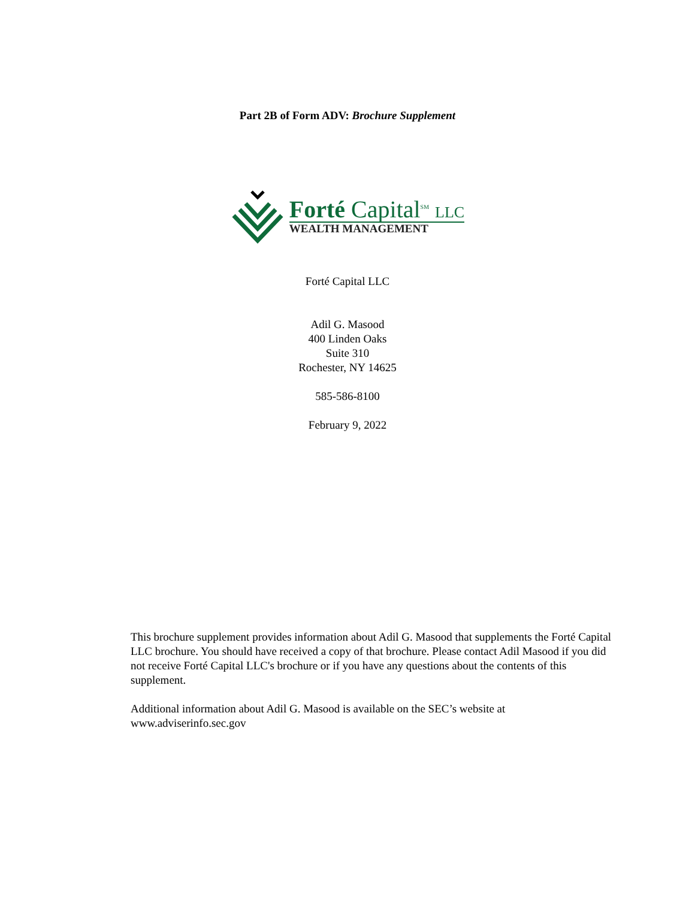Part 2B of Form ADV: Brochure Supplement
Forté Capital<sup>SM</sup> LLC
WEALTH MANAGEMENT
Forté Capital LLC
Adil G. Masood
400 Linden Oaks
Suite 310
Rochester, NY 14625
585-586-8100
February 9, 2022
This brochure supplement provides information about Adil G. Masood that supplements the Forté Capital LLC brochure. You should have received a copy of that brochure. Please contact Adil Masood if you did not receive Forté Capital LLC's brochure or if you have any questions about the contents of this supplement.
Additional information about Adil G. Masood is available on the SEC’s website at www.adviserinfo.sec.gov